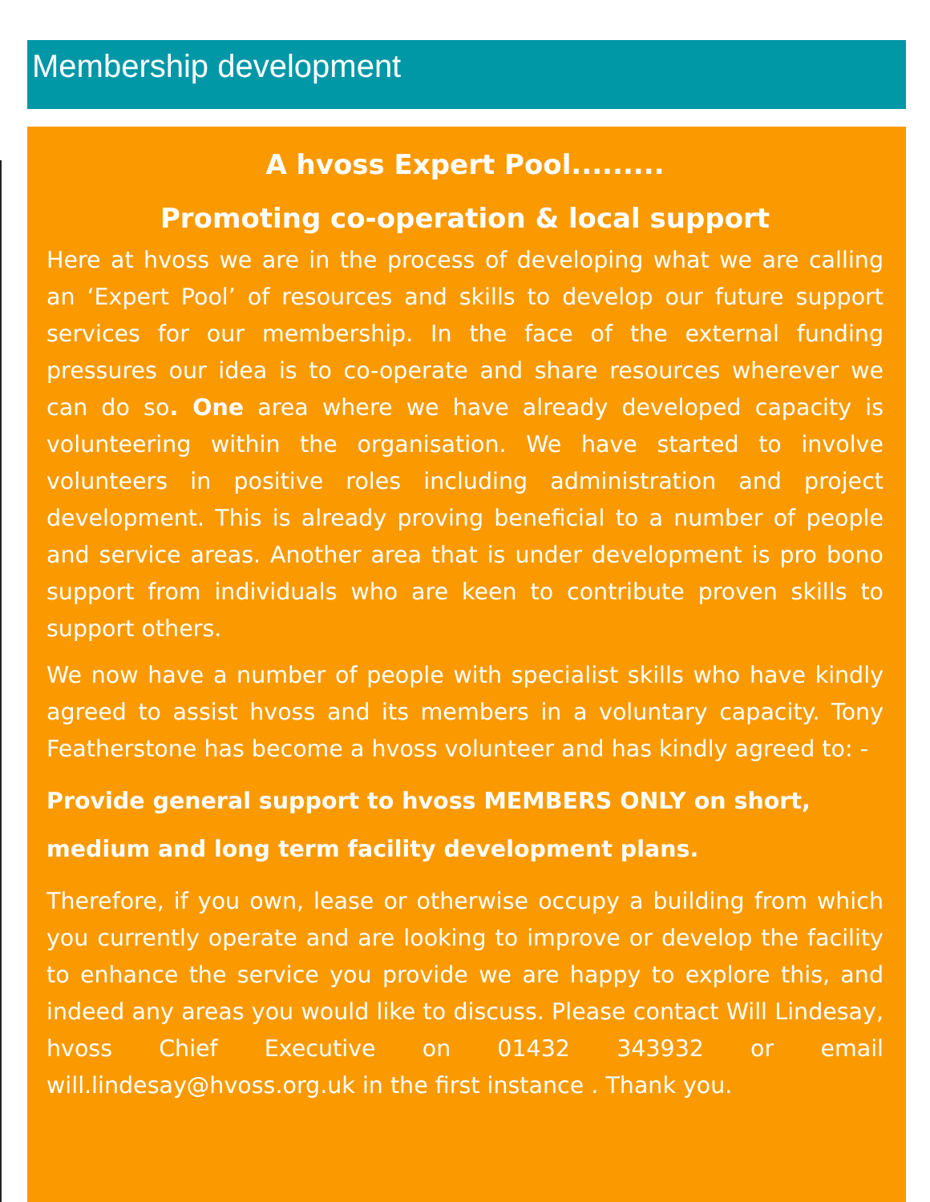Membership development
A hvoss Expert Pool.........
Promoting co-operation & local support
Here at hvoss we are in the process of developing what we are calling an ‘Expert Pool’ of resources and skills to develop our future support services for our membership. In the face of the external funding pressures our idea is to co-operate and share resources wherever we can do so. One area where we have already developed capacity is volunteering within the organisation. We have started to involve volunteers in positive roles including administration and project development. This is already proving beneficial to a number of people and service areas. Another area that is under development is pro bono support from individuals who are keen to contribute proven skills to support others.
We now have a number of people with specialist skills who have kindly agreed to assist hvoss and its members in a voluntary capacity. Tony Featherstone has become a hvoss volunteer and has kindly agreed to: -
Provide general support to hvoss MEMBERS ONLY on short,
medium and long term facility development plans.
Therefore, if you own, lease or otherwise occupy a building from which you currently operate and are looking to improve or develop the facility to enhance the service you provide we are happy to explore this, and indeed any areas you would like to discuss. Please contact Will Lindesay, hvoss Chief Executive on 01432 343932 or email will.lindesay@hvoss.org.uk in the first instance . Thank you.